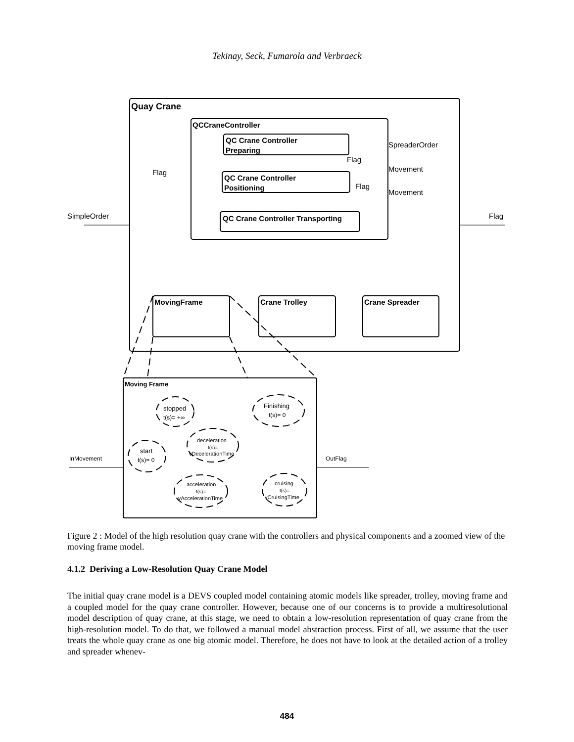Tekinay, Seck, Fumarola and Verbraeck
Quay Crane
QCCraneController
QC Crane Controller
Preparing
QC Crane Controller
Positioning
QC Crane Controller Transporting
SpreaderOrder
Flag
Movement
Flag
Movement
Flag
SimpleOrder
Flag
MovingFrame
Crane Trolley
Crane Spreader
Moving Frame
stopped
t(s)= +∞
Finishing
t(s)= 0
deceleration
t(s)=
vDecelerationTime
start
t(s)= 0
InMovement
OutFlag
acceleration
t(s)=
vAccelerationTime
cruising
t(s)=
vCruisingTime
Figure 2 : Model of the high resolution quay crane with the controllers and physical components and a zoomed view of the moving frame model.
4.1.2 Deriving a Low-Resolution Quay Crane Model
The initial quay crane model is a DEVS coupled model containing atomic models like spreader, trolley, moving frame and a coupled model for the quay crane controller. However, because one of our concerns is to provide a multiresolutional model description of quay crane, at this stage, we need to obtain a low-resolution representation of quay crane from the high-resolution model. To do that, we followed a manual model abstraction process. First of all, we assume that the user treats the whole quay crane as one big atomic model. Therefore, he does not have to look at the detailed action of a trolley and spreader whenev-
484